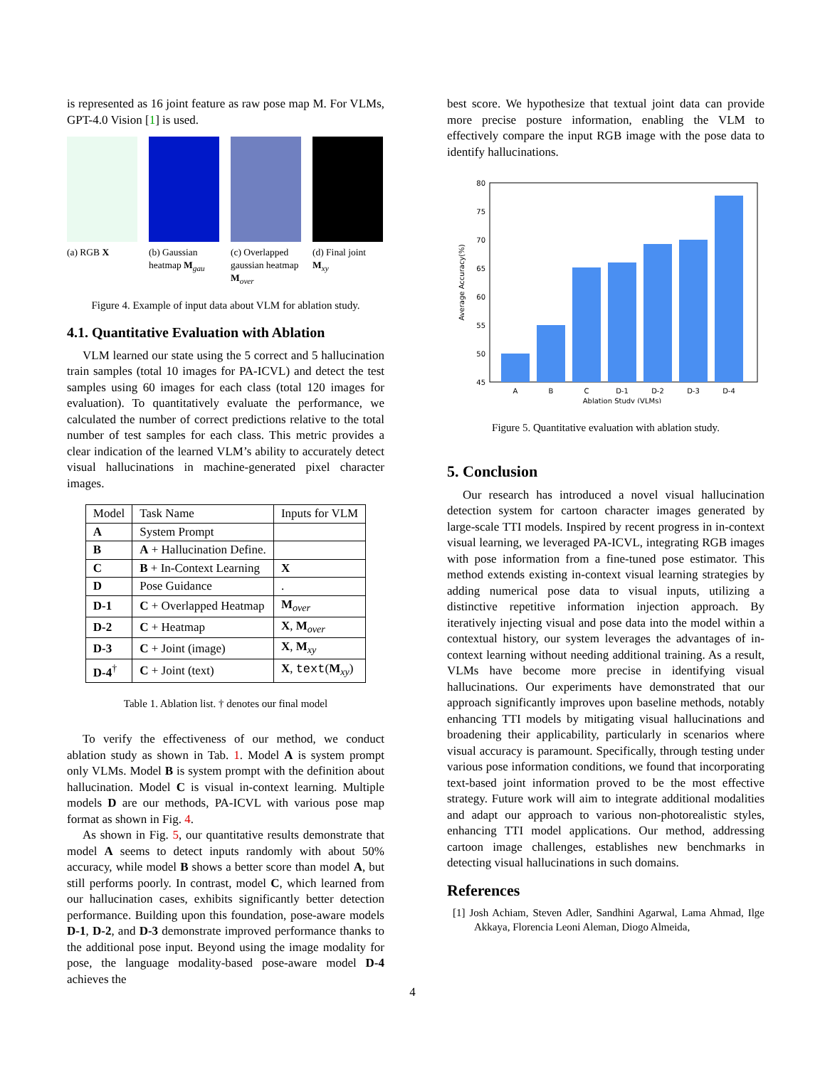is represented as 16 joint feature as raw pose map M. For VLMs, GPT-4.0 Vision [1] is used.
(a) RGB X (b) Gaussian heatmap M<sub>gau</sub>
(c) Overlapped gaussian heatmap M<sub>over</sub>
(d) Final joint M<sub>xy</sub>
Figure 4. Example of input data about VLM for ablation study.
4.1. Quantitative Evaluation with Ablation
VLM learned our state using the 5 correct and 5 hallucination train samples (total 10 images for PA-ICVL) and detect the test samples using 60 images for each class (total 120 images for evaluation). To quantitatively evaluate the performance, we calculated the number of correct predictions relative to the total number of test samples for each class. This metric provides a clear indication of the learned VLM’s ability to accurately detect visual hallucinations in machine-generated pixel character images.
| Model | Task Name | Inputs for VLM |
| --- | --- | --- |
| A | System Prompt | |
| B | A + Hallucination Define. | |
| C | B + In-Context Learning | X |
| D | Pose Guidance | . |
| D-1 | C + Overlapped Heatmap | M<sub>over</sub> |
| D-2 | C + Heatmap | X , M<sub>over</sub> |
| D-3 | C + Joint (image) | X , M<sub>xy</sub> |
| D-4<sup>†</sup> | C + Joint (text) | X , text ( M<sub>xy</sub>) |
Table 1. Ablation list. † denotes our final model
To verify the effectiveness of our method, we conduct ablation study as shown in Tab. 1. Model A is system prompt only VLMs. Model B is system prompt with the definition about hallucination. Model C is visual in-context learning. Multiple models D are our methods, PA-ICVL with various pose map format as shown in Fig. 4.
As shown in Fig. 5, our quantitative results demonstrate that model A seems to detect inputs randomly with about 50% accuracy, while model B shows a better score than model A, but still performs poorly. In contrast, model C, which learned from our hallucination cases, exhibits significantly better detection performance. Building upon this foundation, pose-aware models D-1, D-2, and D-3 demonstrate improved performance thanks to the additional pose input. Beyond using the image modality for pose, the language modality-based pose-aware model D-4 achieves the
best score. We hypothesize that textual joint data can provide more precise posture information, enabling the VLM to effectively compare the input RGB image with the pose data to identify hallucinations.
80
75
70
65
60
55
50
45
A
B
C
D-1
D-2
D-3
D-4
Ablation Study (VLMs)
Average Accuracy(%)
Figure 5. Quantitative evaluation with ablation study.
5. Conclusion
Our research has introduced a novel visual hallucination detection system for cartoon character images generated by large-scale TTI models. Inspired by recent progress in in-context visual learning, we leveraged PA-ICVL, integrating RGB images with pose information from a fine-tuned pose estimator. This method extends existing in-context visual learning strategies by adding numerical pose data to visual inputs, utilizing a distinctive repetitive information injection approach. By iteratively injecting visual and pose data into the model within a contextual history, our system leverages the advantages of in-context learning without needing additional training. As a result, VLMs have become more precise in identifying visual hallucinations. Our experiments have demonstrated that our approach significantly improves upon baseline methods, notably enhancing TTI models by mitigating visual hallucinations and broadening their applicability, particularly in scenarios where visual accuracy is paramount. Specifically, through testing under various pose information conditions, we found that incorporating text-based joint information proved to be the most effective strategy. Future work will aim to integrate additional modalities and adapt our approach to various non-photorealistic styles, enhancing TTI model applications. Our method, addressing cartoon image challenges, establishes new benchmarks in detecting visual hallucinations in such domains.
References
[1] Josh Achiam, Steven Adler, Sandhini Agarwal, Lama Ahmad, Ilge Akkaya, Florencia Leoni Aleman, Diogo Almeida,
4